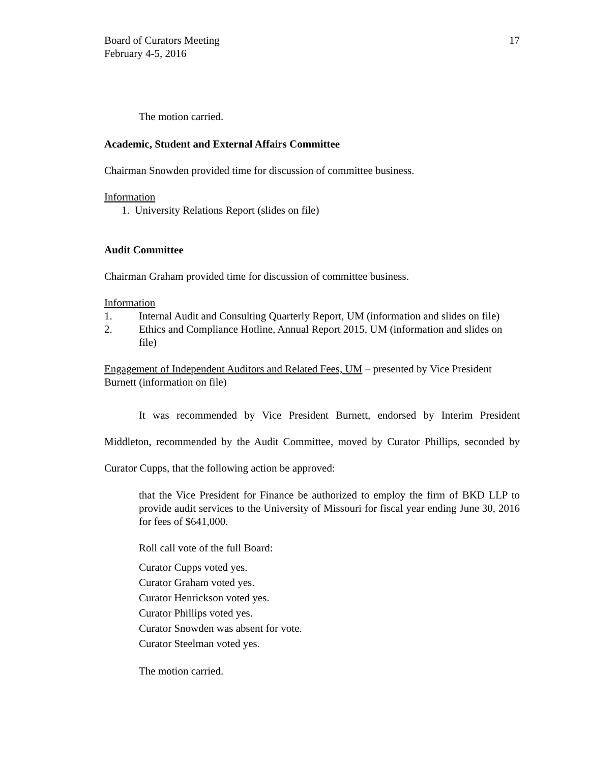Board of Curators Meeting
February 4-5, 2016
17
The motion carried.
Academic, Student and External Affairs Committee
Chairman Snowden provided time for discussion of committee business.
Information
1. University Relations Report (slides on file)
Audit Committee
Chairman Graham provided time for discussion of committee business.
Information
1. Internal Audit and Consulting Quarterly Report, UM (information and slides on file)
2. Ethics and Compliance Hotline, Annual Report 2015, UM (information and slides on file)
Engagement of Independent Auditors and Related Fees, UM – presented by Vice President Burnett (information on file)
It was recommended by Vice President Burnett, endorsed by Interim President Middleton, recommended by the Audit Committee, moved by Curator Phillips, seconded by Curator Cupps, that the following action be approved:
that the Vice President for Finance be authorized to employ the firm of BKD LLP to provide audit services to the University of Missouri for fiscal year ending June 30, 2016 for fees of $641,000.
Roll call vote of the full Board:
Curator Cupps voted yes.
Curator Graham voted yes.
Curator Henrickson voted yes.
Curator Phillips voted yes.
Curator Snowden was absent for vote.
Curator Steelman voted yes.
The motion carried.